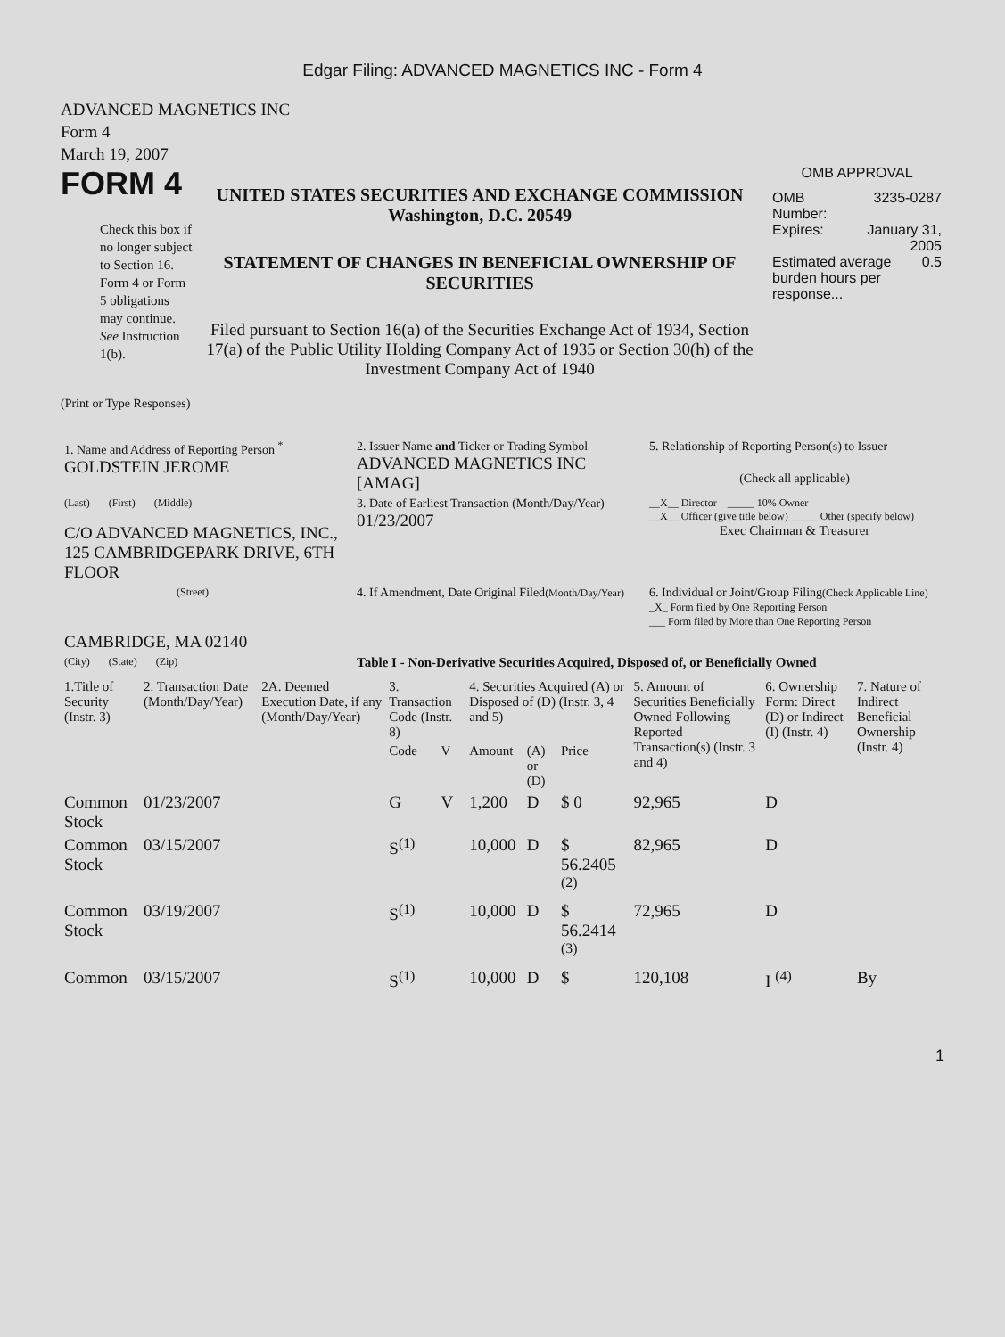Edgar Filing: ADVANCED MAGNETICS INC - Form 4
ADVANCED MAGNETICS INC
Form 4
March 19, 2007
FORM 4
Check this box if no longer subject to Section 16. Form 4 or Form 5 obligations may continue. See Instruction 1(b).
UNITED STATES SECURITIES AND EXCHANGE COMMISSION
Washington, D.C. 20549
STATEMENT OF CHANGES IN BENEFICIAL OWNERSHIP OF SECURITIES
Filed pursuant to Section 16(a) of the Securities Exchange Act of 1934, Section 17(a) of the Public Utility Holding Company Act of 1935 or Section 30(h) of the Investment Company Act of 1940
OMB APPROVAL
OMB
Number: 3235-0287
Expires: January 31,
2005
Estimated average burden hours per response... 0.5
(Print or Type Responses)
| 1. Name and Address of Reporting Person <sup>*</sup> GOLDSTEIN JEROME | 2. Issuer Name and Ticker or Trading Symbol ADVANCED MAGNETICS INC [AMAG] | 5. Relationship of Reporting Person(s) to Issuer (Check all applicable) |
| (Last) (First) (Middle) C/O ADVANCED MAGNETICS, INC., 125 CAMBRIDGEPARK DRIVE, 6TH FLOOR | 3. Date of Earliest Transaction (Month/Day/Year) 01/23/2007 | __X__ Director _____ 10% Owner __X__ Officer (give title below) _____ Other (specify below) Exec Chairman & Treasurer |
| (Street) | 4. If Amendment, Date Original Filed (Month/Day/Year) | 6. Individual or Joint/Group Filing (Check Applicable Line) _X_ Form filed by One Reporting Person ___ Form filed by More than One Reporting Person |
| CAMBRIDGE, MA 02140 | | |
| (City) (State) (Zip) | Table I - Non-Derivative Securities Acquired, Disposed of, or Beneficially Owned | |
| 1.Title of Security (Instr. 3) | 2. Transaction Date (Month/Day/Year) | 2A. Deemed Execution Date, if any (Month/Day/Year) | 3. Transaction Code (Instr. 8) | | 4. Securities Acquired (A) or Disposed of (D) (Instr. 3, 4 and 5) | | | 5. Amount of Securities Beneficially Owned Following Reported Transaction(s) (Instr. 3 and 4) | 6. Ownership Form: Direct (D) or Indirect (I) (Instr. 4) | 7. Nature of Indirect Beneficial Ownership (Instr. 4) |
| --- | --- | --- | --- | --- | --- | --- | --- | --- | --- | --- |
| | | | Code | V | Amount | (A) or (D) | Price | | | |
| Common Stock | 01/23/2007 | | G | V | 1,200 | D | $ 0 | 92,965 | D | |
| Common Stock | 03/15/2007 | | S<sup>(1)</sup> | | 10,000 | D | $ 56.2405 <sup>(2)</sup> | 82,965 | D | |
| Common Stock | 03/19/2007 | | S<sup>(1)</sup> | | 10,000 | D | $ 56.2414 <sup>(3)</sup> | 72,965 | D | |
| Common | 03/15/2007 | | S<sup>(1)</sup> | | 10,000 | D | $ | 120,108 | I <sup>(4)</sup> | By |
1